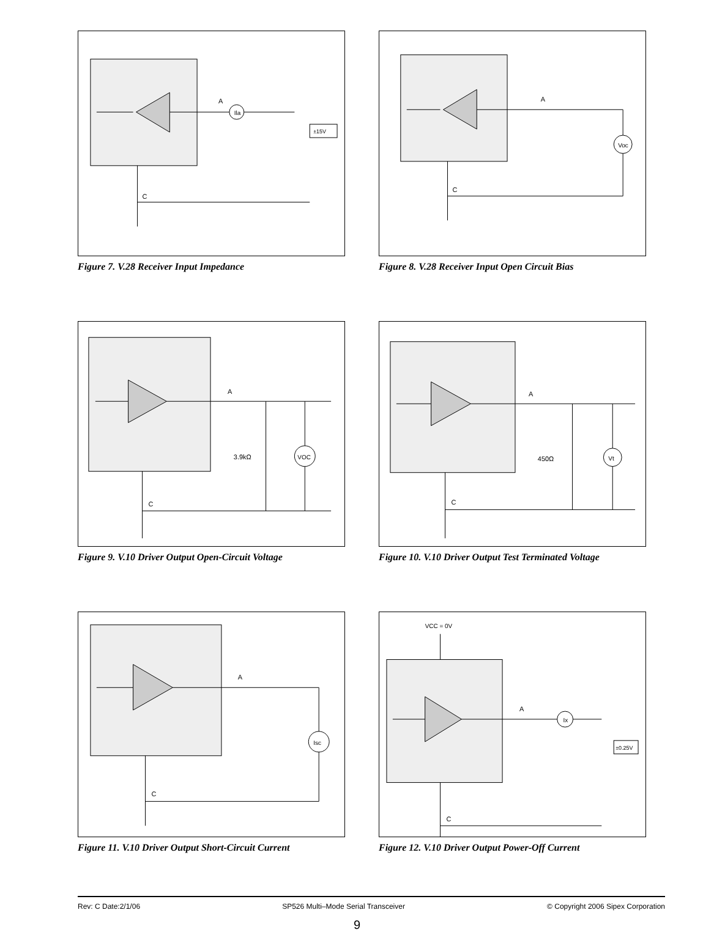Ila
A
±15V
C
Figure 7. V.28 Receiver Input Impedance
Voc
A
C
Figure 8. V.28 Receiver Input Open Circuit Bias
A
3.9kΩ
VOC
C
Figure 9. V.10 Driver Output Open-Circuit Voltage
A
450Ω
Vt
C
Figure 10. V.10 Driver Output Test Terminated Voltage
Isc
A
C
Figure 11. V.10 Driver Output Short-Circuit Current
VCC = 0V
Ix
A
±0.25V
C
Figure 12. V.10 Driver Output Power-Off Current
Rev: C Date:2/1/06 SP526 Multi–Mode Serial Transceiver © Copyright 2006 Sipex Corporation
9